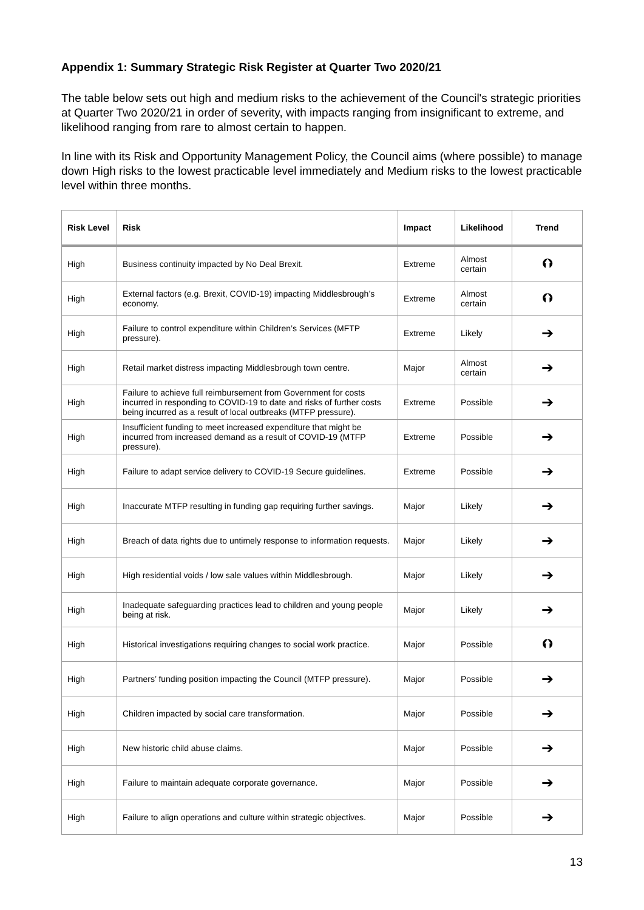Appendix 1: Summary Strategic Risk Register at Quarter Two 2020/21
The table below sets out high and medium risks to the achievement of the Council's strategic priorities at Quarter Two 2020/21 in order of severity, with impacts ranging from insignificant to extreme, and likelihood ranging from rare to almost certain to happen.
In line with its Risk and Opportunity Management Policy, the Council aims (where possible) to manage down High risks to the lowest practicable level immediately and Medium risks to the lowest practicable level within three months.
| Risk Level | Risk | Impact | Likelihood | Trend |
| --- | --- | --- | --- | --- |
| High | Business continuity impacted by No Deal Brexit. | Extreme | Almost certain | ⮉ |
| High | External factors (e.g. Brexit, COVID-19) impacting Middlesbrough’s economy. | Extreme | Almost certain | ⮉ |
| High | Failure to control expenditure within Children’s Services (MFTP pressure). | Extreme | Likely | ➔ |
| High | Retail market distress impacting Middlesbrough town centre. | Major | Almost certain | ➔ |
| High | Failure to achieve full reimbursement from Government for costs incurred in responding to COVID-19 to date and risks of further costs being incurred as a result of local outbreaks (MTFP pressure). | Extreme | Possible | ➔ |
| High | Insufficient funding to meet increased expenditure that might be incurred from increased demand as a result of COVID-19 (MTFP pressure). | Extreme | Possible | ➔ |
| High | Failure to adapt service delivery to COVID-19 Secure guidelines. | Extreme | Possible | ➔ |
| High | Inaccurate MTFP resulting in funding gap requiring further savings. | Major | Likely | ➔ |
| High | Breach of data rights due to untimely response to information requests. | Major | Likely | ➔ |
| High | High residential voids / low sale values within Middlesbrough. | Major | Likely | ➔ |
| High | Inadequate safeguarding practices lead to children and young people being at risk. | Major | Likely | ➔ |
| High | Historical investigations requiring changes to social work practice. | Major | Possible | ⮉ |
| High | Partners’ funding position impacting the Council (MTFP pressure). | Major | Possible | ➔ |
| High | Children impacted by social care transformation. | Major | Possible | ➔ |
| High | New historic child abuse claims. | Major | Possible | ➔ |
| High | Failure to maintain adequate corporate governance. | Major | Possible | ➔ |
| High | Failure to align operations and culture within strategic objectives. | Major | Possible | ➔ |
13